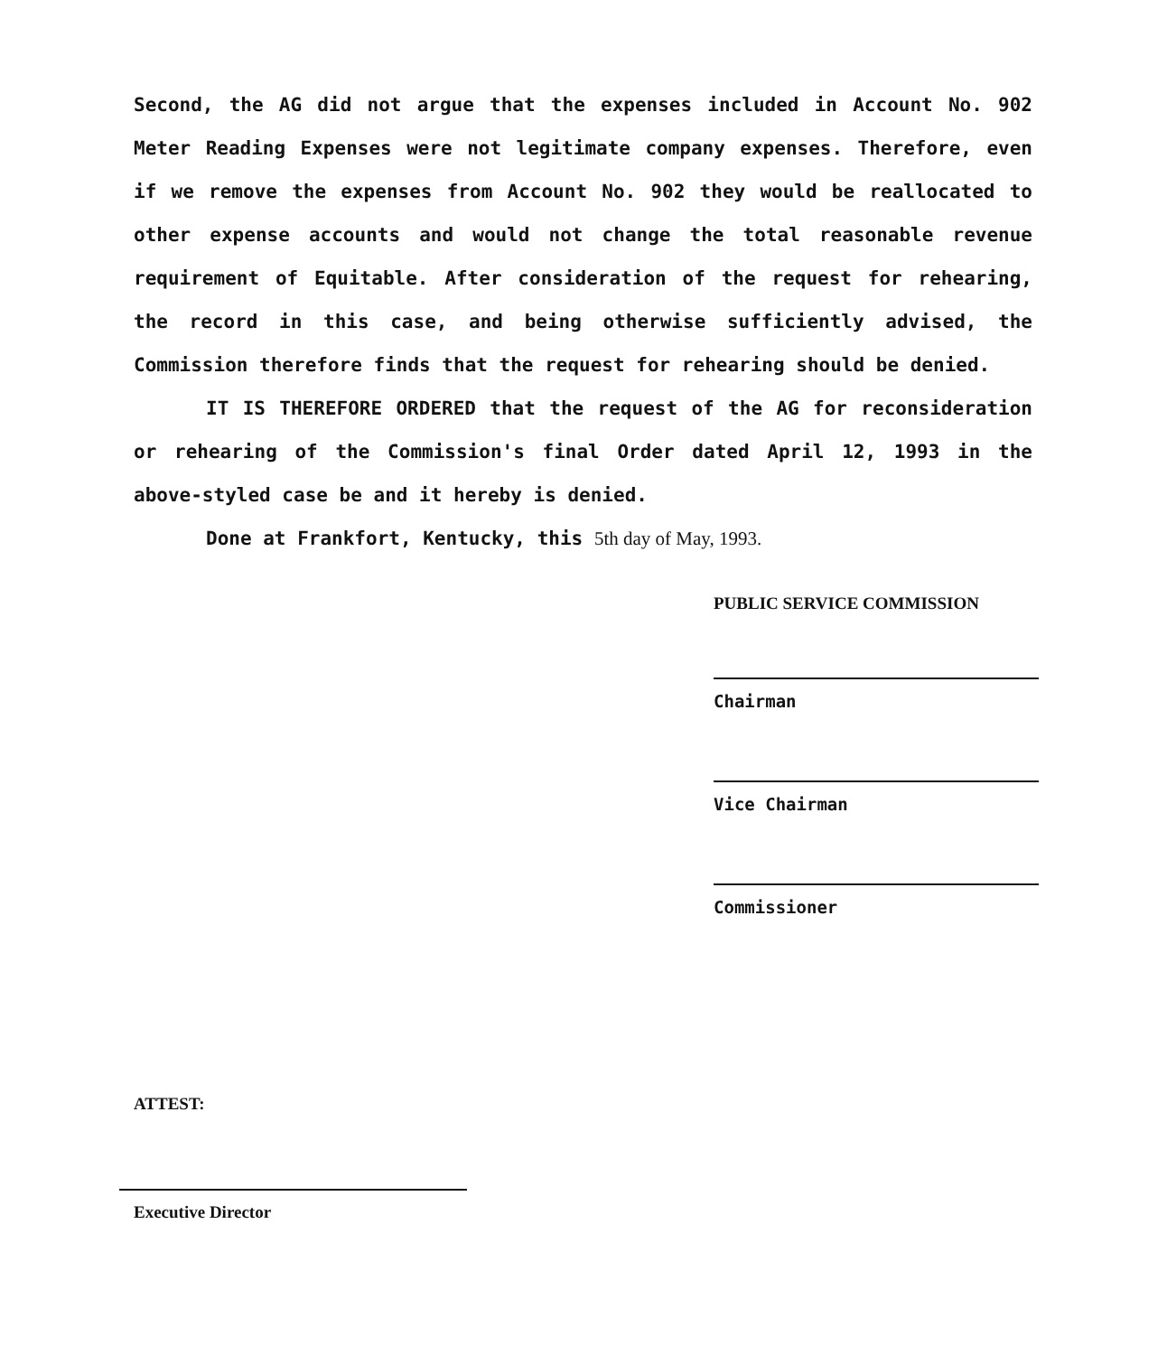Second, the AG did not argue that the expenses included in Account No. 902 Meter Reading Expenses were not legitimate company expenses. Therefore, even if we remove the expenses from Account No. 902 they would be reallocated to other expense accounts and would not change the total reasonable revenue requirement of Equitable. After consideration of the request for rehearing, the record in this case, and being otherwise sufficiently advised, the Commission therefore finds that the request for rehearing should be denied.
IT IS THEREFORE ORDERED that the request of the AG for reconsideration or rehearing of the Commission's final Order dated April 12, 1993 in the above-styled case be and it hereby is denied.
Done at Frankfort, Kentucky, this 5th day of May, 1993.
PUBLIC SERVICE COMMISSION
Chairman
Vice Chairman
Commissioner
ATTEST:
Executive Director